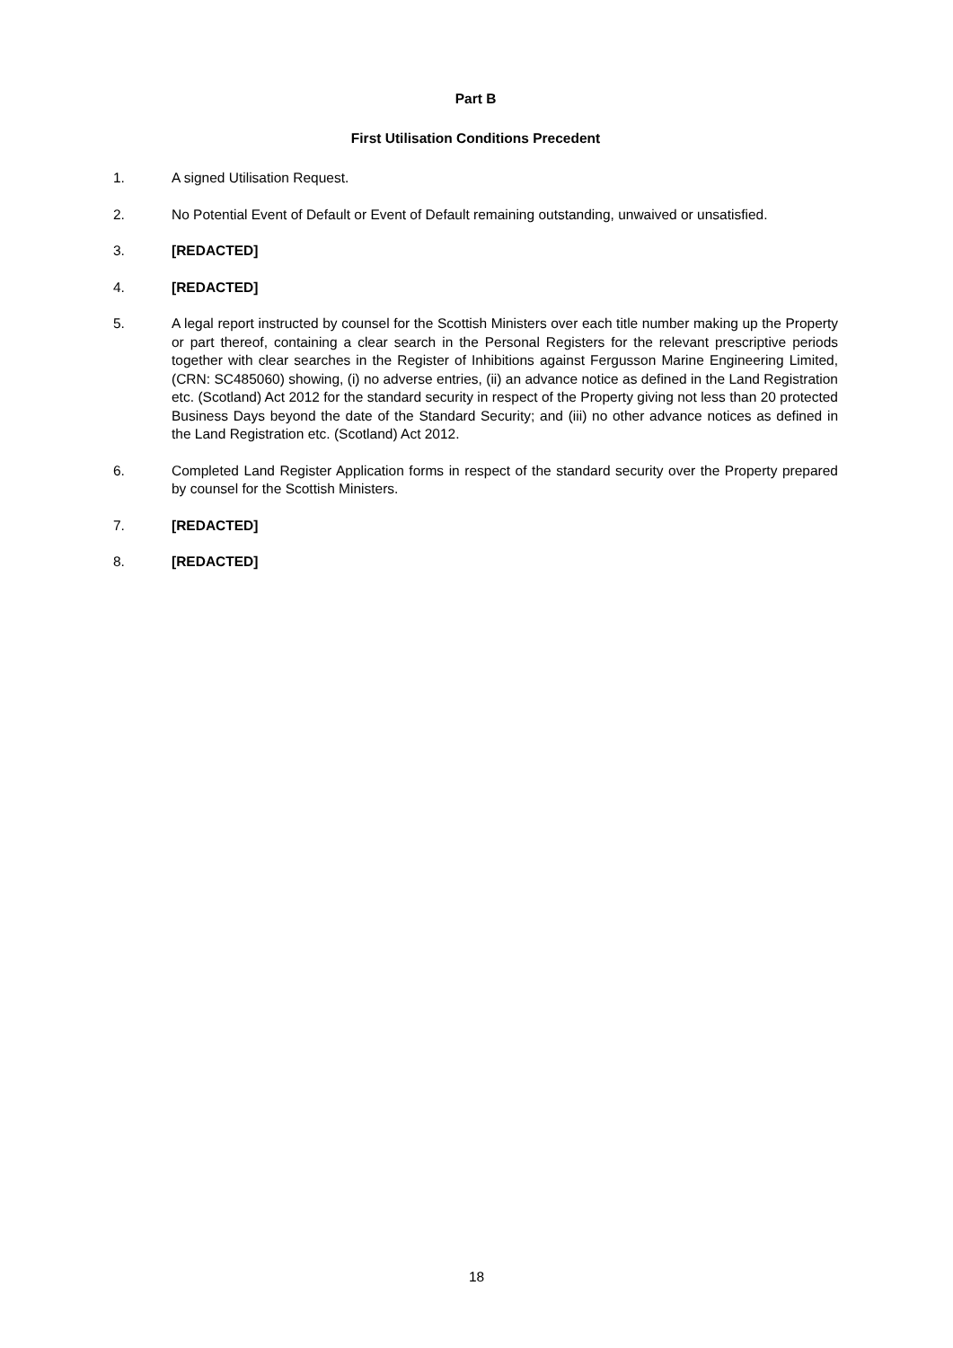Part B
First Utilisation Conditions Precedent
1. A signed Utilisation Request.
2. No Potential Event of Default or Event of Default remaining outstanding, unwaived or unsatisfied.
3. [REDACTED]
4. [REDACTED]
5. A legal report instructed by counsel for the Scottish Ministers over each title number making up the Property or part thereof, containing a clear search in the Personal Registers for the relevant prescriptive periods together with clear searches in the Register of Inhibitions against Fergusson Marine Engineering Limited, (CRN: SC485060) showing, (i) no adverse entries, (ii) an advance notice as defined in the Land Registration etc. (Scotland) Act 2012 for the standard security in respect of the Property giving not less than 20 protected Business Days beyond the date of the Standard Security; and (iii) no other advance notices as defined in the Land Registration etc. (Scotland) Act 2012.
6. Completed Land Register Application forms in respect of the standard security over the Property prepared by counsel for the Scottish Ministers.
7. [REDACTED]
8. [REDACTED]
18